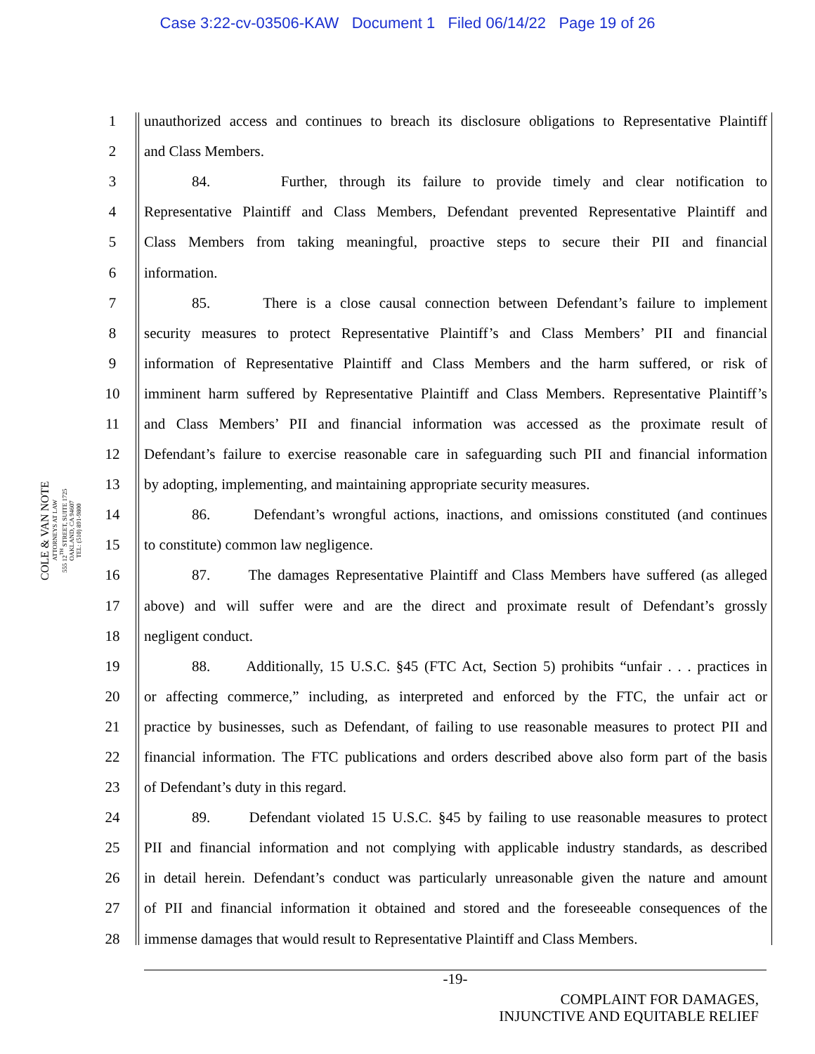Case 3:22-cv-03506-KAW Document 1 Filed 06/14/22 Page 19 of 26
COLE & VAN NOTE
ATTORNEYS AT LAW
555 12<sup>TH</sup> STREET, SUITE 1725
OAKLAND, CA 94607
TEL: (510) 891-9800
1 unauthorized access and continues to breach its disclosure obligations to Representative Plaintiff
2 and Class Members.
3 84. Further, through its failure to provide timely and clear notification to
4 Representative Plaintiff and Class Members, Defendant prevented Representative Plaintiff and
5 Class Members from taking meaningful, proactive steps to secure their PII and financial
6 information.
7 85. There is a close causal connection between Defendant’s failure to implement
8 security measures to protect Representative Plaintiff’s and Class Members’ PII and financial
9 information of Representative Plaintiff and Class Members and the harm suffered, or risk of
10 imminent harm suffered by Representative Plaintiff and Class Members. Representative Plaintiff’s
11 and Class Members’ PII and financial information was accessed as the proximate result of
12 Defendant’s failure to exercise reasonable care in safeguarding such PII and financial information
13 by adopting, implementing, and maintaining appropriate security measures.
14 86. Defendant’s wrongful actions, inactions, and omissions constituted (and continues
15 to constitute) common law negligence.
16 87. The damages Representative Plaintiff and Class Members have suffered (as alleged
17 above) and will suffer were and are the direct and proximate result of Defendant’s grossly
18 negligent conduct.
19 88. Additionally, 15 U.S.C. §45 (FTC Act, Section 5) prohibits “unfair . . . practices in
20 or affecting commerce,” including, as interpreted and enforced by the FTC, the unfair act or
21 practice by businesses, such as Defendant, of failing to use reasonable measures to protect PII and
22 financial information. The FTC publications and orders described above also form part of the basis
23 of Defendant’s duty in this regard.
24 89. Defendant violated 15 U.S.C. §45 by failing to use reasonable measures to protect
25 PII and financial information and not complying with applicable industry standards, as described
26 in detail herein. Defendant’s conduct was particularly unreasonable given the nature and amount
27 of PII and financial information it obtained and stored and the foreseeable consequences of the
28 immense damages that would result to Representative Plaintiff and Class Members.
-19-
COMPLAINT FOR DAMAGES,
INJUNCTIVE AND EQUITABLE RELIEF